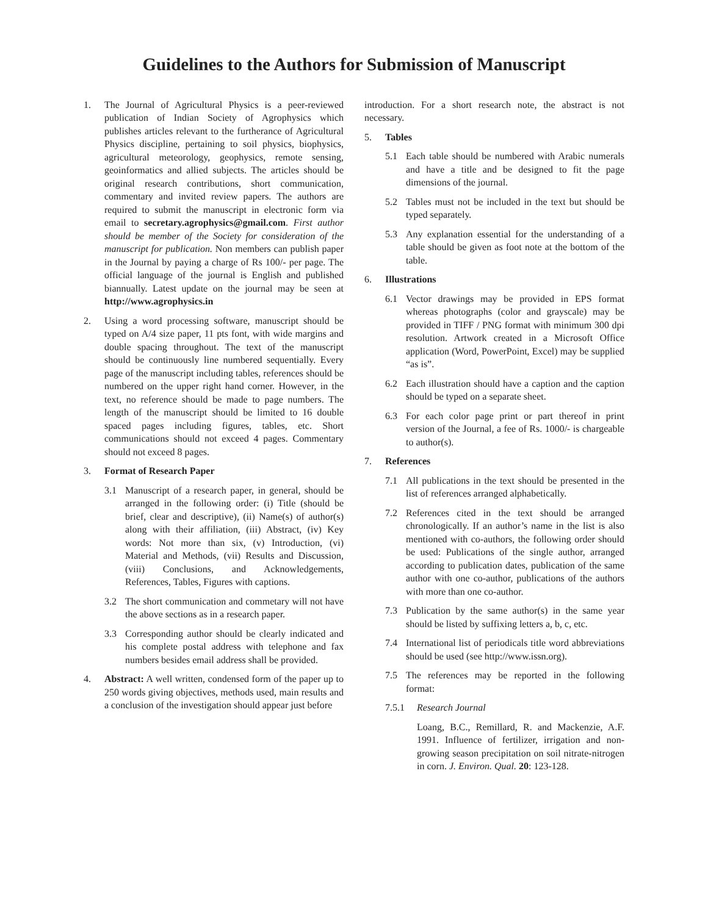Guidelines to the Authors for Submission of Manuscript
1. The Journal of Agricultural Physics is a peer-reviewed publication of Indian Society of Agrophysics which publishes articles relevant to the furtherance of Agricultural Physics discipline, pertaining to soil physics, biophysics, agricultural meteorology, geophysics, remote sensing, geoinformatics and allied subjects. The articles should be original research contributions, short communication, commentary and invited review papers. The authors are required to submit the manuscript in electronic form via email to secretary.agrophysics@gmail.com. First author should be member of the Society for consideration of the manuscript for publication. Non members can publish paper in the Journal by paying a charge of Rs 100/- per page. The official language of the journal is English and published biannually. Latest update on the journal may be seen at http://www.agrophysics.in
2. Using a word processing software, manuscript should be typed on A/4 size paper, 11 pts font, with wide margins and double spacing throughout. The text of the manuscript should be continuously line numbered sequentially. Every page of the manuscript including tables, references should be numbered on the upper right hand corner. However, in the text, no reference should be made to page numbers. The length of the manuscript should be limited to 16 double spaced pages including figures, tables, etc. Short communications should not exceed 4 pages. Commentary should not exceed 8 pages.
3. Format of Research Paper
3.1 Manuscript of a research paper, in general, should be arranged in the following order: (i) Title (should be brief, clear and descriptive), (ii) Name(s) of author(s) along with their affiliation, (iii) Abstract, (iv) Key words: Not more than six, (v) Introduction, (vi) Material and Methods, (vii) Results and Discussion, (viii) Conclusions, and Acknowledgements, References, Tables, Figures with captions.
3.2 The short communication and commetary will not have the above sections as in a research paper.
3.3 Corresponding author should be clearly indicated and his complete postal address with telephone and fax numbers besides email address shall be provided.
4. Abstract: A well written, condensed form of the paper up to 250 words giving objectives, methods used, main results and a conclusion of the investigation should appear just before
introduction. For a short research note, the abstract is not necessary.
5. Tables
5.1 Each table should be numbered with Arabic numerals and have a title and be designed to fit the page dimensions of the journal.
5.2 Tables must not be included in the text but should be typed separately.
5.3 Any explanation essential for the understanding of a table should be given as foot note at the bottom of the table.
6. Illustrations
6.1 Vector drawings may be provided in EPS format whereas photographs (color and grayscale) may be provided in TIFF / PNG format with minimum 300 dpi resolution. Artwork created in a Microsoft Office application (Word, PowerPoint, Excel) may be supplied “as is”.
6.2 Each illustration should have a caption and the caption should be typed on a separate sheet.
6.3 For each color page print or part thereof in print version of the Journal, a fee of Rs. 1000/- is chargeable to author(s).
7. References
7.1 All publications in the text should be presented in the list of references arranged alphabetically.
7.2 References cited in the text should be arranged chronologically. If an author’s name in the list is also mentioned with co-authors, the following order should be used: Publications of the single author, arranged according to publication dates, publication of the same author with one co-author, publications of the authors with more than one co-author.
7.3 Publication by the same author(s) in the same year should be listed by suffixing letters a, b, c, etc.
7.4 International list of periodicals title word abbreviations should be used (see http://www.issn.org).
7.5 The references may be reported in the following format:
7.5.1 Research Journal
Loang, B.C., Remillard, R. and Mackenzie, A.F. 1991. Influence of fertilizer, irrigation and non-growing season precipitation on soil nitrate-nitrogen in corn. J. Environ. Qual. 20: 123-128.